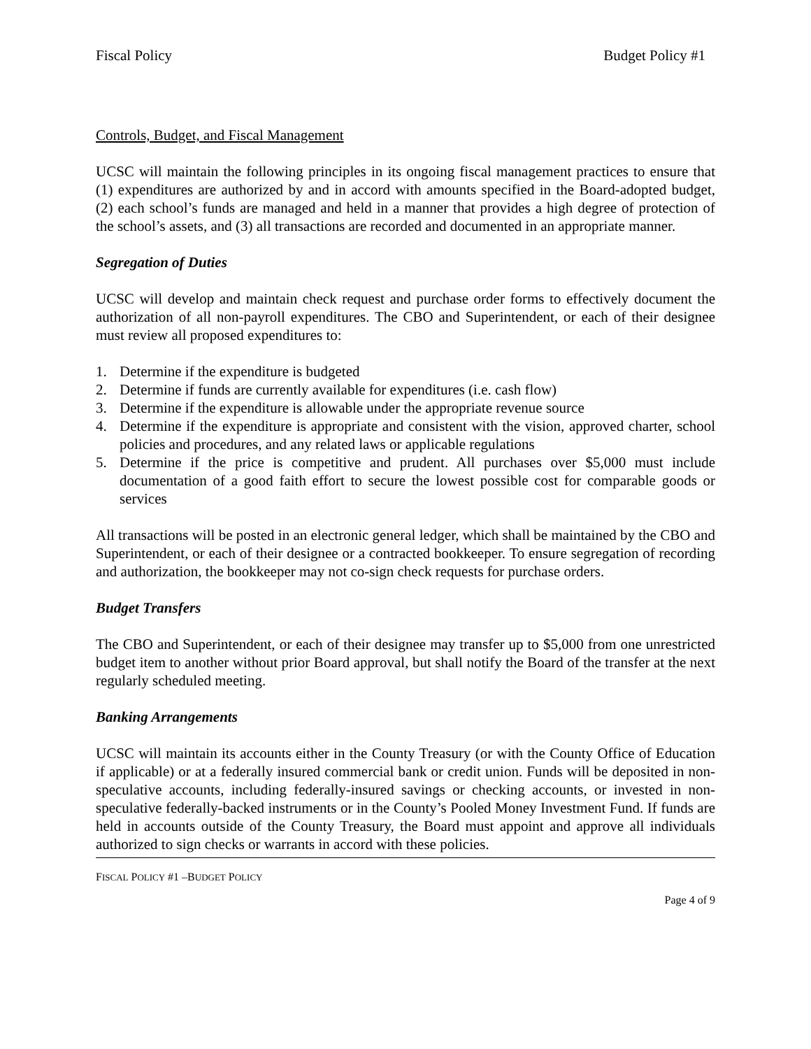Fiscal Policy Budget Policy #1
Controls, Budget, and Fiscal Management
UCSC will maintain the following principles in its ongoing fiscal management practices to ensure that (1) expenditures are authorized by and in accord with amounts specified in the Board-adopted budget, (2) each school’s funds are managed and held in a manner that provides a high degree of protection of the school’s assets, and (3) all transactions are recorded and documented in an appropriate manner.
Segregation of Duties
UCSC will develop and maintain check request and purchase order forms to effectively document the authorization of all non-payroll expenditures. The CBO and Superintendent, or each of their designee must review all proposed expenditures to:
1. Determine if the expenditure is budgeted
2. Determine if funds are currently available for expenditures (i.e. cash flow)
3. Determine if the expenditure is allowable under the appropriate revenue source
4. Determine if the expenditure is appropriate and consistent with the vision, approved charter, school policies and procedures, and any related laws or applicable regulations
5. Determine if the price is competitive and prudent. All purchases over $5,000 must include documentation of a good faith effort to secure the lowest possible cost for comparable goods or services
All transactions will be posted in an electronic general ledger, which shall be maintained by the CBO and Superintendent, or each of their designee or a contracted bookkeeper. To ensure segregation of recording and authorization, the bookkeeper may not co-sign check requests for purchase orders.
Budget Transfers
The CBO and Superintendent, or each of their designee may transfer up to $5,000 from one unrestricted budget item to another without prior Board approval, but shall notify the Board of the transfer at the next regularly scheduled meeting.
Banking Arrangements
UCSC will maintain its accounts either in the County Treasury (or with the County Office of Education if applicable) or at a federally insured commercial bank or credit union. Funds will be deposited in non-speculative accounts, including federally-insured savings or checking accounts, or invested in non-speculative federally-backed instruments or in the County’s Pooled Money Investment Fund. If funds are held in accounts outside of the County Treasury, the Board must appoint and approve all individuals authorized to sign checks or warrants in accord with these policies.
FISCAL POLICY #1 –BUDGET POLICY
Page 4 of 9